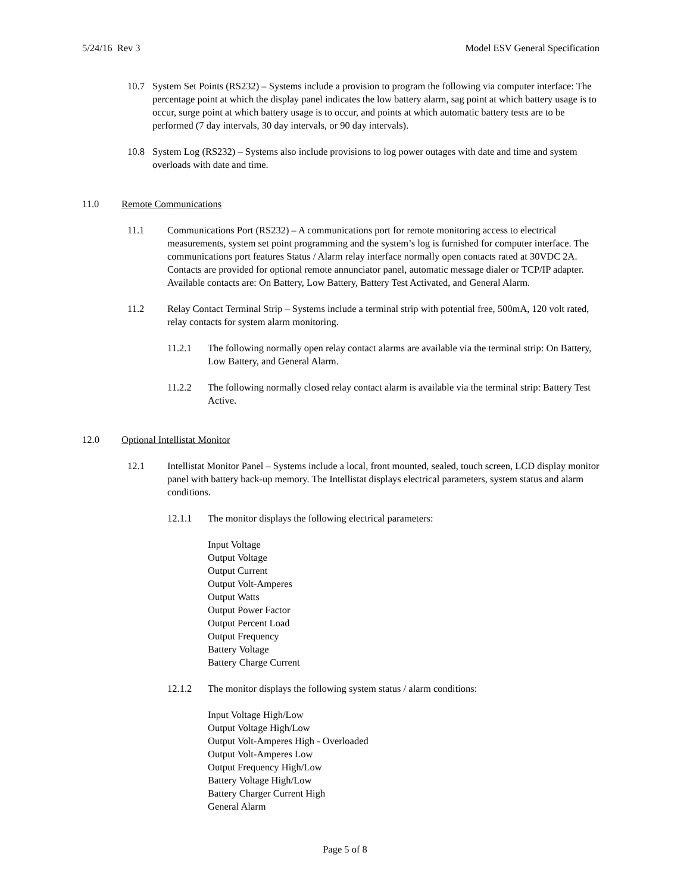5/24/16 Rev 3 Model ESV General Specification
10.7 System Set Points (RS232) – Systems include a provision to program the following via computer interface: The percentage point at which the display panel indicates the low battery alarm, sag point at which battery usage is to occur, surge point at which battery usage is to occur, and points at which automatic battery tests are to be performed (7 day intervals, 30 day intervals, or 90 day intervals).
10.8 System Log (RS232) – Systems also include provisions to log power outages with date and time and system overloads with date and time.
11.0 Remote Communications
11.1 Communications Port (RS232) – A communications port for remote monitoring access to electrical measurements, system set point programming and the system’s log is furnished for computer interface. The communications port features Status / Alarm relay interface normally open contacts rated at 30VDC 2A. Contacts are provided for optional remote annunciator panel, automatic message dialer or TCP/IP adapter. Available contacts are: On Battery, Low Battery, Battery Test Activated, and General Alarm.
11.2 Relay Contact Terminal Strip – Systems include a terminal strip with potential free, 500mA, 120 volt rated, relay contacts for system alarm monitoring.
11.2.1 The following normally open relay contact alarms are available via the terminal strip: On Battery, Low Battery, and General Alarm.
11.2.2 The following normally closed relay contact alarm is available via the terminal strip: Battery Test Active.
12.0 Optional Intellistat Monitor
12.1 Intellistat Monitor Panel – Systems include a local, front mounted, sealed, touch screen, LCD display monitor panel with battery back-up memory. The Intellistat displays electrical parameters, system status and alarm conditions.
12.1.1 The monitor displays the following electrical parameters:
Input Voltage
Output Voltage
Output Current
Output Volt-Amperes
Output Watts
Output Power Factor
Output Percent Load
Output Frequency
Battery Voltage
Battery Charge Current
12.1.2 The monitor displays the following system status / alarm conditions:
Input Voltage High/Low
Output Voltage High/Low
Output Volt-Amperes High - Overloaded
Output Volt-Amperes Low
Output Frequency High/Low
Battery Voltage High/Low
Battery Charger Current High
General Alarm
Page 5 of 8